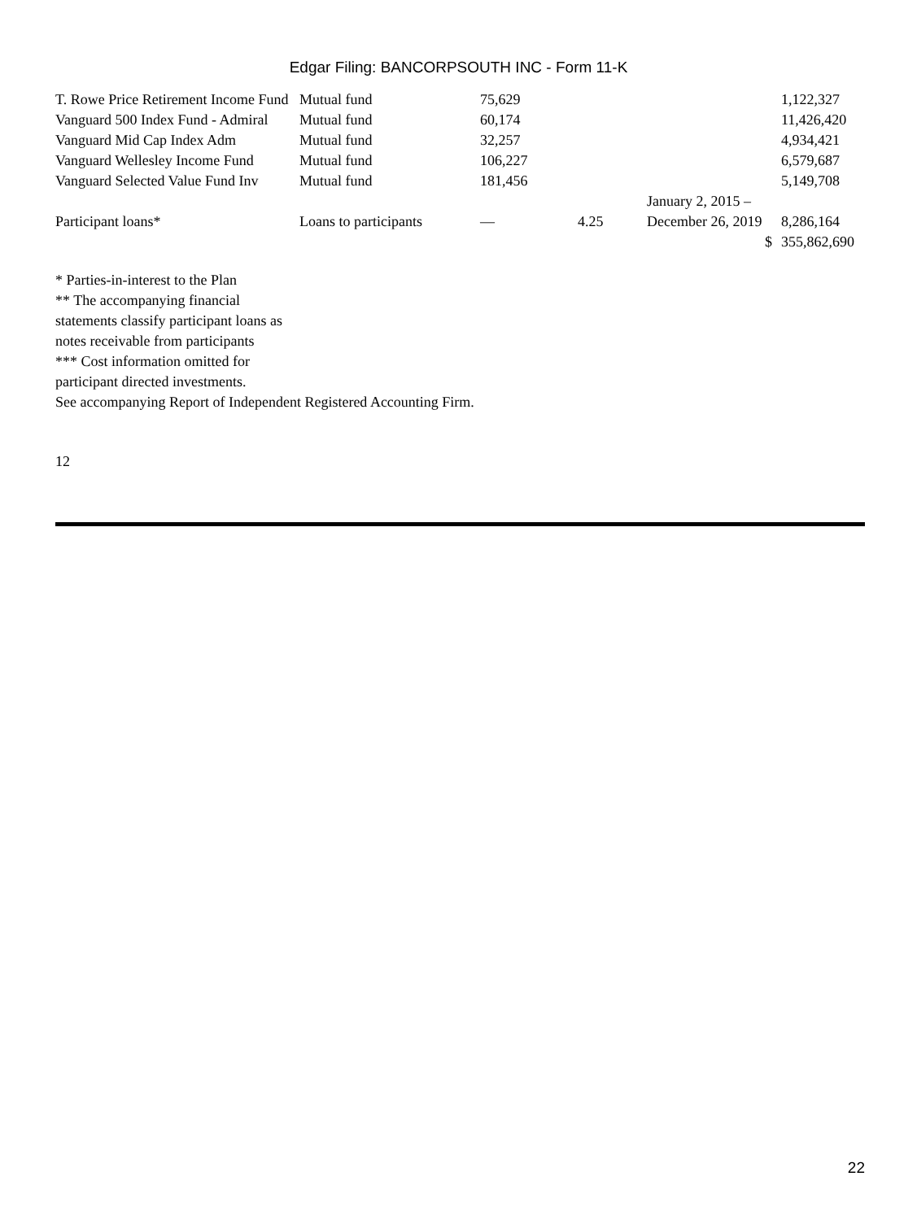Edgar Filing: BANCORPSOUTH INC - Form 11-K
| T. Rowe Price Retirement Income Fund | Mutual fund | 75,629 | | | | 1,122,327 |
| Vanguard 500 Index Fund - Admiral | Mutual fund | 60,174 | | | | 11,426,420 |
| Vanguard Mid Cap Index Adm | Mutual fund | 32,257 | | | | 4,934,421 |
| Vanguard Wellesley Income Fund | Mutual fund | 106,227 | | | | 6,579,687 |
| Vanguard Selected Value Fund Inv | Mutual fund | 181,456 | | | | 5,149,708 |
| Participant loans* | Loans to participants | — | 4.25 | January 2, 2015 –December 26, 2019 | | 8,286,164 |
| | | | | | $ | 355,862,690 |
* Parties-in-interest to the Plan
** The accompanying financial statements classify participant loans as notes receivable from participants
*** Cost information omitted for participant directed investments.
See accompanying Report of Independent Registered Accounting Firm.
12
22